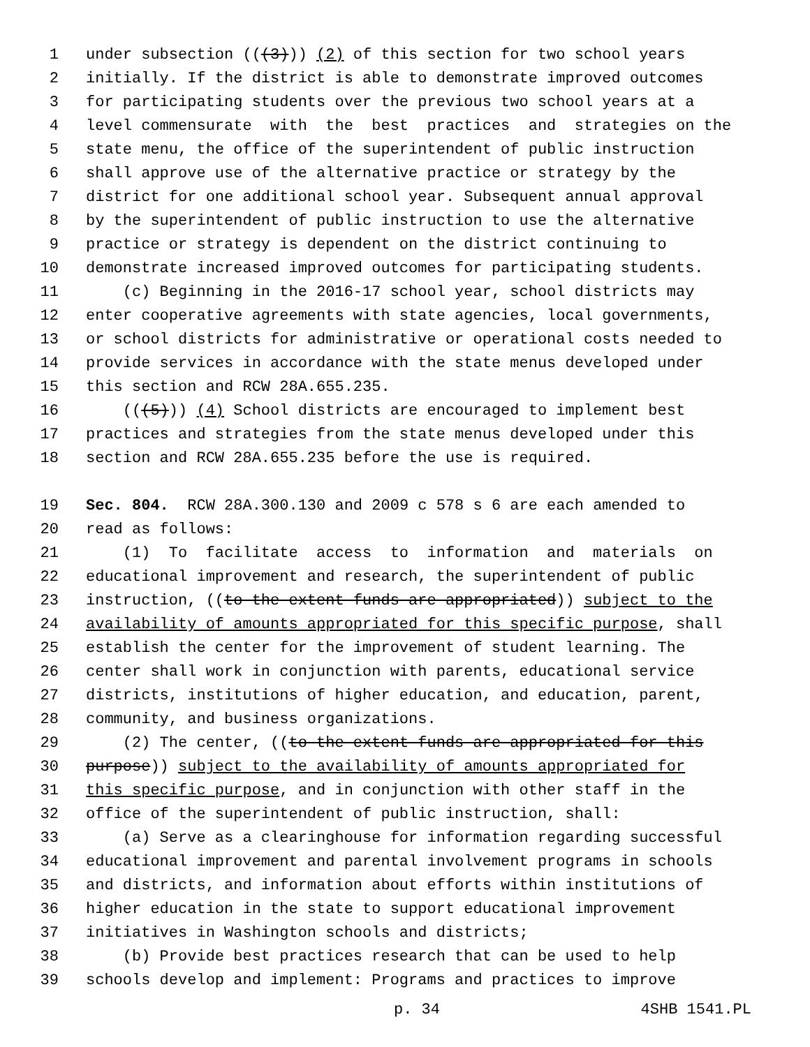1 under subsection (((3))) (2) of this section for two school years
2 initially. If the district is able to demonstrate improved outcomes
3 for participating students over the previous two school years at a
4 level commensurate with the best practices and strategies on the
5 state menu, the office of the superintendent of public instruction
6 shall approve use of the alternative practice or strategy by the
7 district for one additional school year. Subsequent annual approval
8 by the superintendent of public instruction to use the alternative
9 practice or strategy is dependent on the district continuing to
10 demonstrate increased improved outcomes for participating students.
11 (c) Beginning in the 2016-17 school year, school districts may
12 enter cooperative agreements with state agencies, local governments,
13 or school districts for administrative or operational costs needed to
14 provide services in accordance with the state menus developed under
15 this section and RCW 28A.655.235.
16 (((5))) (4) School districts are encouraged to implement best
17 practices and strategies from the state menus developed under this
18 section and RCW 28A.655.235 before the use is required.
19 Sec. 804. RCW 28A.300.130 and 2009 c 578 s 6 are each amended to
20 read as follows:
21 (1) To facilitate access to information and materials on
22 educational improvement and research, the superintendent of public
23 instruction, ((to the extent funds are appropriated)) subject to the
24 availability of amounts appropriated for this specific purpose, shall
25 establish the center for the improvement of student learning. The
26 center shall work in conjunction with parents, educational service
27 districts, institutions of higher education, and education, parent,
28 community, and business organizations.
29 (2) The center, ((to the extent funds are appropriated for this
30 purpose)) subject to the availability of amounts appropriated for
31 this specific purpose, and in conjunction with other staff in the
32 office of the superintendent of public instruction, shall:
33 (a) Serve as a clearinghouse for information regarding successful
34 educational improvement and parental involvement programs in schools
35 and districts, and information about efforts within institutions of
36 higher education in the state to support educational improvement
37 initiatives in Washington schools and districts;
38 (b) Provide best practices research that can be used to help
39 schools develop and implement: Programs and practices to improve
p. 34 4SHB 1541.PL